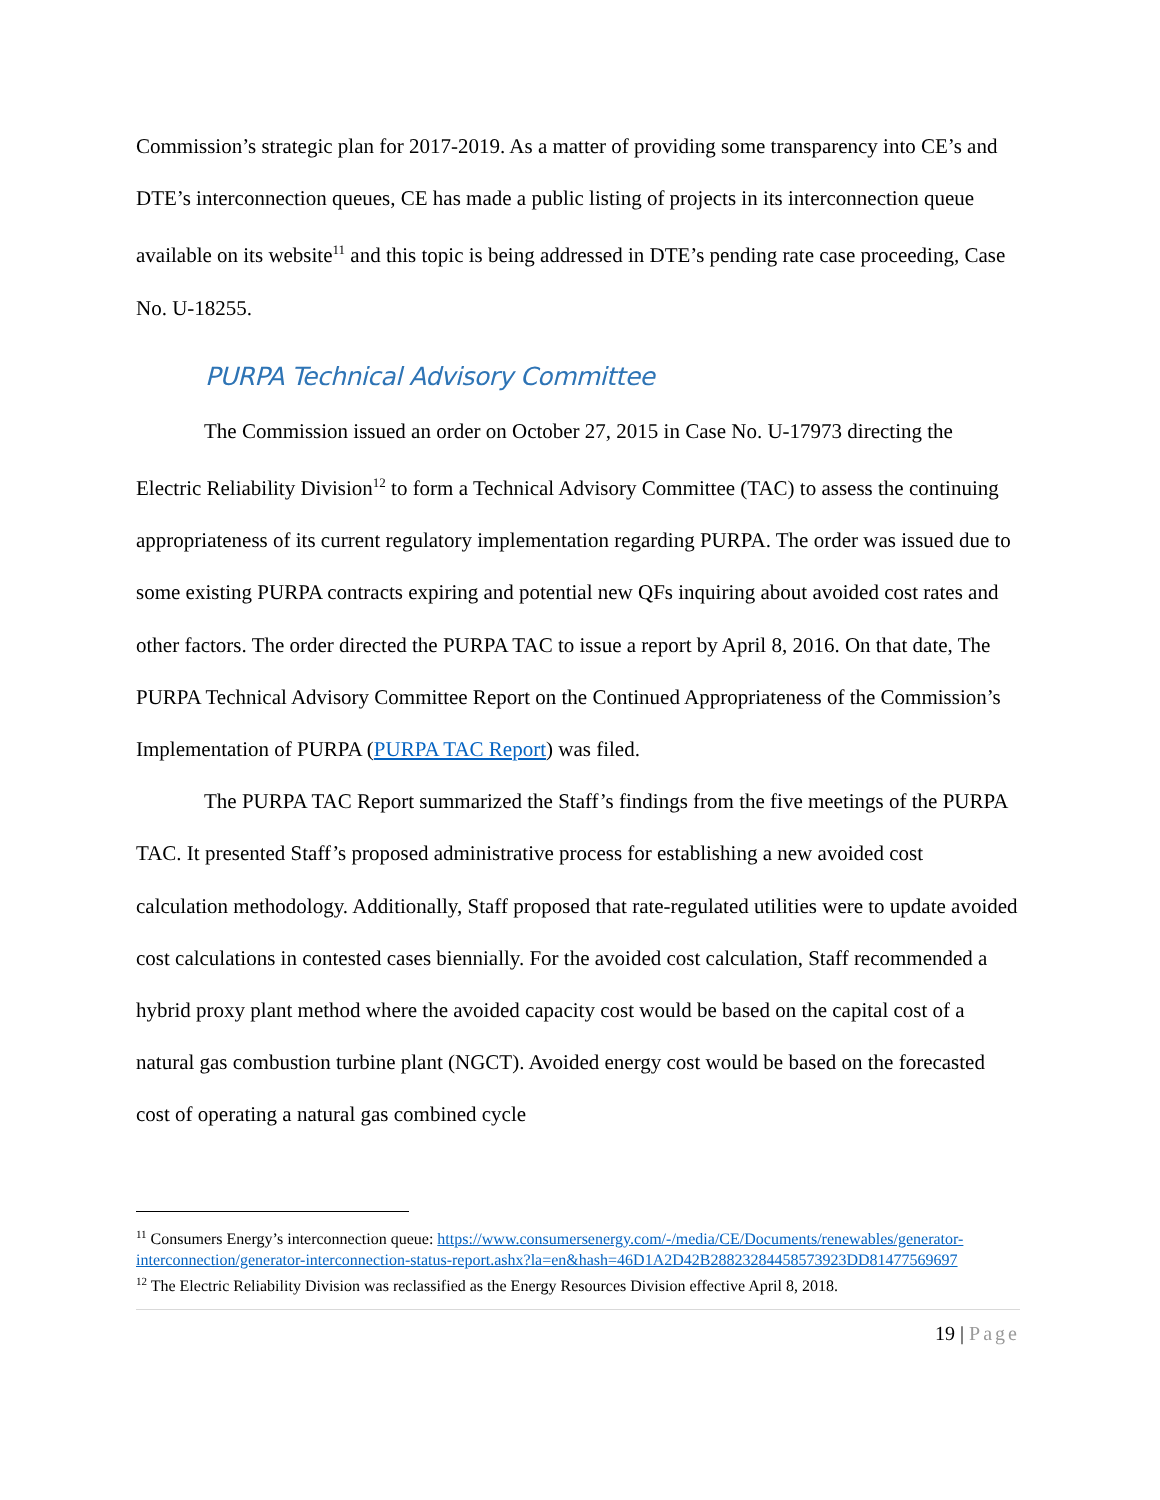Commission’s strategic plan for 2017-2019. As a matter of providing some transparency into CE’s and DTE’s interconnection queues, CE has made a public listing of projects in its interconnection queue available on its website<sup>11</sup> and this topic is being addressed in DTE’s pending rate case proceeding, Case No. U-18255.
PURPA Technical Advisory Committee
The Commission issued an order on October 27, 2015 in Case No. U-17973 directing the Electric Reliability Division<sup>12</sup> to form a Technical Advisory Committee (TAC) to assess the continuing appropriateness of its current regulatory implementation regarding PURPA. The order was issued due to some existing PURPA contracts expiring and potential new QFs inquiring about avoided cost rates and other factors. The order directed the PURPA TAC to issue a report by April 8, 2016. On that date, The PURPA Technical Advisory Committee Report on the Continued Appropriateness of the Commission’s Implementation of PURPA (PURPA TAC Report) was filed.
The PURPA TAC Report summarized the Staff’s findings from the five meetings of the PURPA TAC. It presented Staff’s proposed administrative process for establishing a new avoided cost calculation methodology. Additionally, Staff proposed that rate-regulated utilities were to update avoided cost calculations in contested cases biennially. For the avoided cost calculation, Staff recommended a hybrid proxy plant method where the avoided capacity cost would be based on the capital cost of a natural gas combustion turbine plant (NGCT). Avoided energy cost would be based on the forecasted cost of operating a natural gas combined cycle
<sup>11</sup> Consumers Energy’s interconnection queue: https://www.consumersenergy.com/-/media/CE/Documents/renewables/generator-interconnection/generator-interconnection-status-report.ashx?la=en&hash=46D1A2D42B28823284458573923DD81477569697
<sup>12</sup> The Electric Reliability Division was reclassified as the Energy Resources Division effective April 8, 2018.
19 | Page